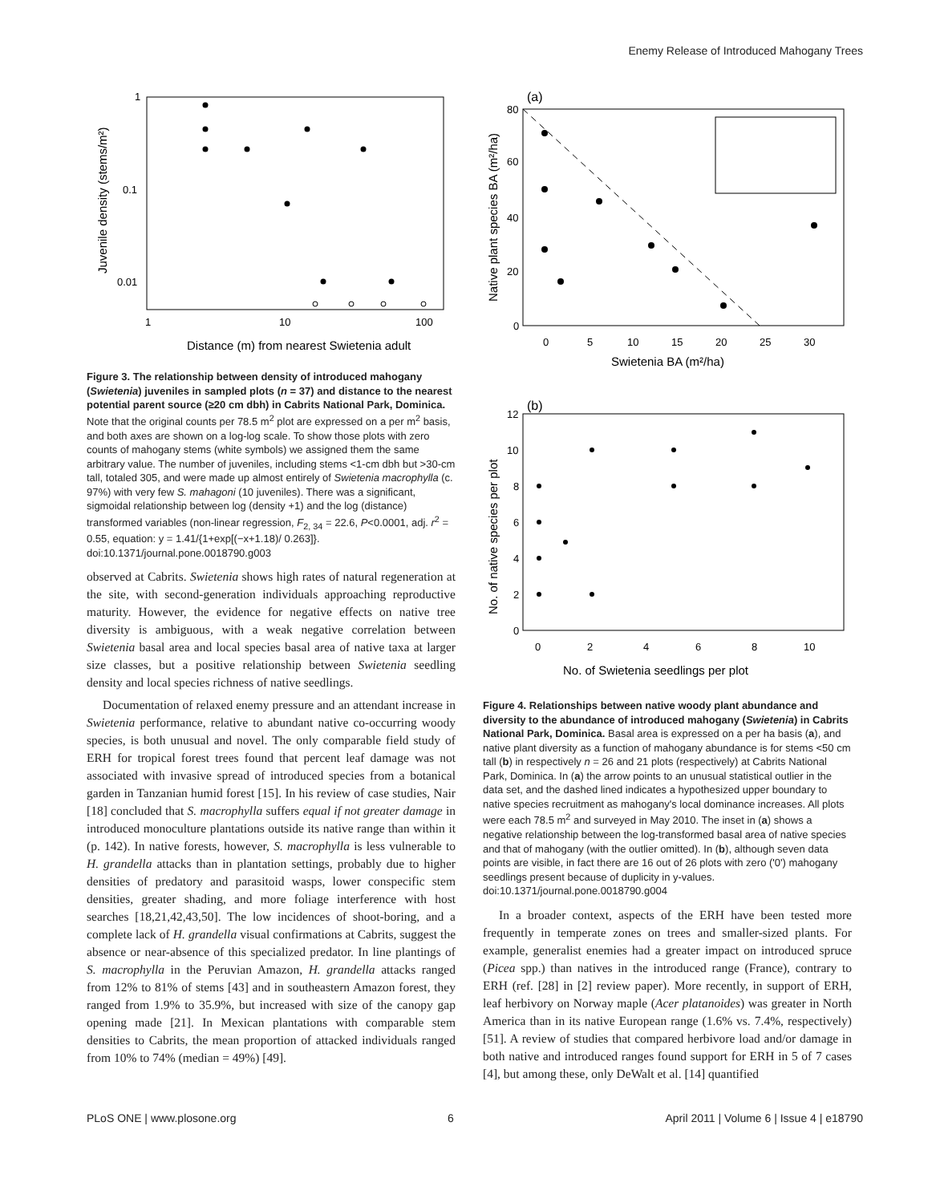Enemy Release of Introduced Mahogany Trees
1
0.1
0.01
1
10
100
Distance (m) from nearest Swietenia adult
Juvenile density (stems/m²)
Figure 3. The relationship between density of introduced mahogany (Swietenia) juveniles in sampled plots (n = 37) and distance to the nearest potential parent source (≥20 cm dbh) in Cabrits National Park, Dominica. Note that the original counts per 78.5 m<sup>2</sup> plot are expressed on a per m<sup>2</sup> basis, and both axes are shown on a log-log scale. To show those plots with zero counts of mahogany stems (white symbols) we assigned them the same arbitrary value. The number of juveniles, including stems <1-cm dbh but >30-cm tall, totaled 305, and were made up almost entirely of Swietenia macrophylla (c. 97%) with very few S. mahagoni (10 juveniles). There was a significant, sigmoidal relationship between log (density +1) and the log (distance) transformed variables (non-linear regression, F<sub>2, 34</sub> = 22.6, P<0.0001, adj. r<sup>2</sup> = 0.55, equation: y = 1.41/{1+exp[(−x+1.18)/ 0.263]}.
doi:10.1371/journal.pone.0018790.g003
observed at Cabrits. Swietenia shows high rates of natural regeneration at the site, with second-generation individuals approaching reproductive maturity. However, the evidence for negative effects on native tree diversity is ambiguous, with a weak negative correlation between Swietenia basal area and local species basal area of native taxa at larger size classes, but a positive relationship between Swietenia seedling density and local species richness of native seedlings.
Documentation of relaxed enemy pressure and an attendant increase in Swietenia performance, relative to abundant native co-occurring woody species, is both unusual and novel. The only comparable field study of ERH for tropical forest trees found that percent leaf damage was not associated with invasive spread of introduced species from a botanical garden in Tanzanian humid forest [15]. In his review of case studies, Nair [18] concluded that S. macrophylla suffers equal if not greater damage in introduced monoculture plantations outside its native range than within it (p. 142). In native forests, however, S. macrophylla is less vulnerable to H. grandella attacks than in plantation settings, probably due to higher densities of predatory and parasitoid wasps, lower conspecific stem densities, greater shading, and more foliage interference with host searches [18,21,42,43,50]. The low incidences of shoot-boring, and a complete lack of H. grandella visual confirmations at Cabrits, suggest the absence or near-absence of this specialized predator. In line plantings of S. macrophylla in the Peruvian Amazon, H. grandella attacks ranged from 12% to 81% of stems [43] and in southeastern Amazon forest, they ranged from 1.9% to 35.9%, but increased with size of the canopy gap opening made [21]. In Mexican plantations with comparable stem densities to Cabrits, the mean proportion of attacked individuals ranged from 10% to 74% (median = 49%) [49].
(a)
80
60
40
20
0
0
5
10
15
20
25
30
Swietenia BA (m²/ha)
Native plant species BA (m²/ha)
(b)
12
10
8
6
4
2
0
0
2
4
6
8
10
No. of Swietenia seedlings per plot
No. of native species per plot
Figure 4. Relationships between native woody plant abundance and diversity to the abundance of introduced mahogany (Swietenia) in Cabrits National Park, Dominica. Basal area is expressed on a per ha basis (a), and native plant diversity as a function of mahogany abundance is for stems <50 cm tall (b) in respectively n = 26 and 21 plots (respectively) at Cabrits National Park, Dominica. In (a) the arrow points to an unusual statistical outlier in the data set, and the dashed lined indicates a hypothesized upper boundary to native species recruitment as mahogany's local dominance increases. All plots were each 78.5 m<sup>2</sup> and surveyed in May 2010. The inset in (a) shows a negative relationship between the log-transformed basal area of native species and that of mahogany (with the outlier omitted). In (b), although seven data points are visible, in fact there are 16 out of 26 plots with zero ('0') mahogany seedlings present because of duplicity in y-values.
doi:10.1371/journal.pone.0018790.g004
In a broader context, aspects of the ERH have been tested more frequently in temperate zones on trees and smaller-sized plants. For example, generalist enemies had a greater impact on introduced spruce (Picea spp.) than natives in the introduced range (France), contrary to ERH (ref. [28] in [2] review paper). More recently, in support of ERH, leaf herbivory on Norway maple (Acer platanoides) was greater in North America than in its native European range (1.6% vs. 7.4%, respectively) [51]. A review of studies that compared herbivore load and/or damage in both native and introduced ranges found support for ERH in 5 of 7 cases [4], but among these, only DeWalt et al. [14] quantified
PLoS ONE | www.plosone.org 6 April 2011 | Volume 6 | Issue 4 | e18790